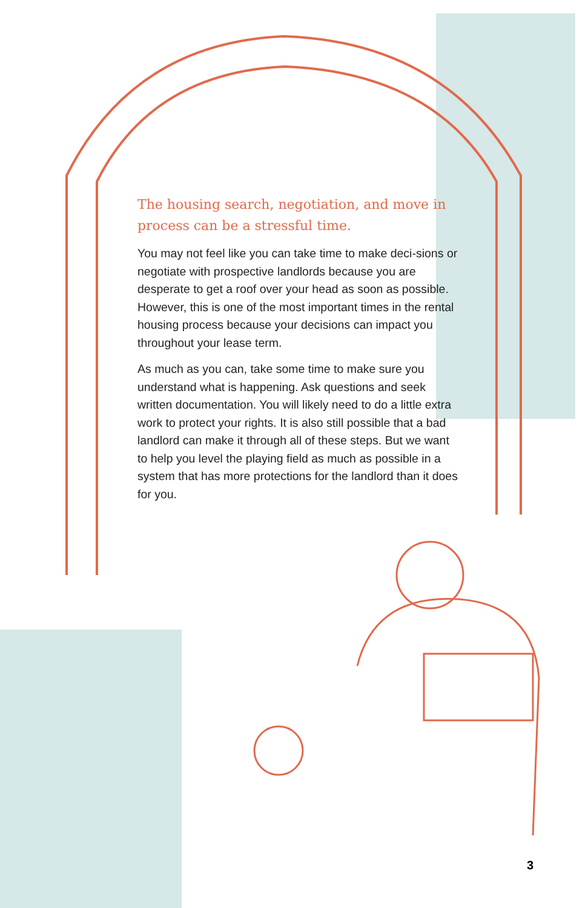The housing search, negotiation, and move in process can be a stressful time.
You may not feel like you can take time to make deci-sions or negotiate with prospective landlords because you are desperate to get a roof over your head as soon as possible. However, this is one of the most important times in the rental housing process because your decisions can impact you throughout your lease term.
As much as you can, take some time to make sure you understand what is happening. Ask questions and seek written documentation. You will likely need to do a little extra work to protect your rights. It is also still possible that a bad landlord can make it through all of these steps. But we want to help you level the playing field as much as possible in a system that has more protections for the landlord than it does for you.
3